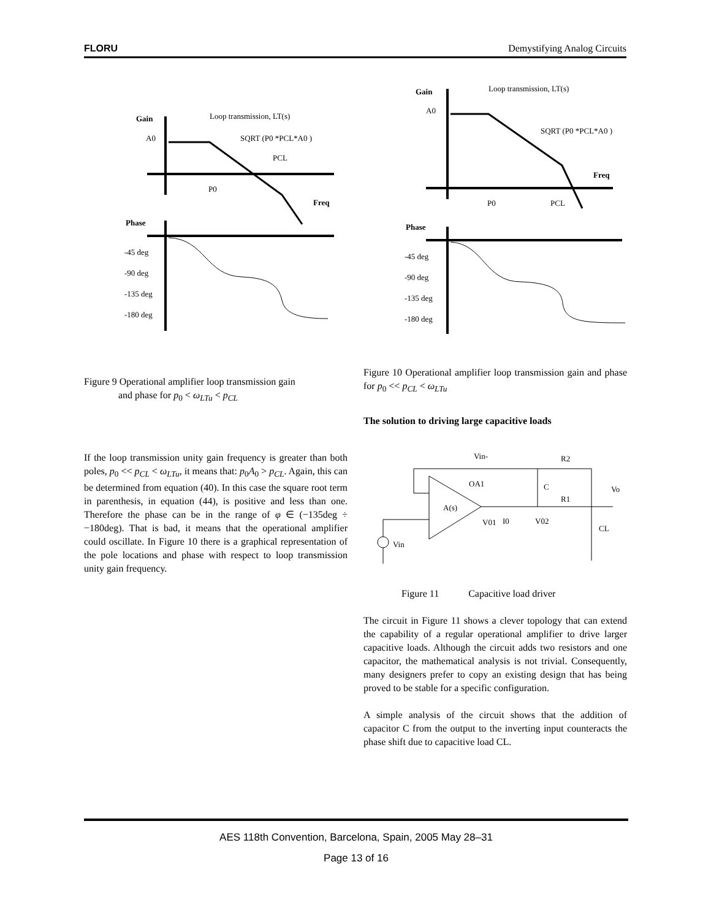FLORU Demystifying Analog Circuits
Gain
Loop transmission, LT(s)
A0
SQRT (P0 *PCL*A0 )
PCL
P0
Freq
Phase
-45 deg
-90 deg
-135 deg
-180 deg
Gain
Loop transmission, LT(s)
A0
SQRT (P0 *PCL*A0 )
Freq
P0
PCL
Phase
-45 deg
-90 deg
-135 deg
-180 deg
Figure 9 Operational amplifier loop transmission gain
and phase for p<sub>0</sub> < ω<sub>LTu</sub> < p<sub>CL</sub>
Figure 10 Operational amplifier loop transmission gain and phase for p<sub>0</sub> << p<sub>CL</sub> < ω<sub>LTu</sub>
The solution to driving large capacitive loads
If the loop transmission unity gain frequency is greater than both poles, p<sub>0</sub> << p<sub>CL</sub> < ω<sub>LTu</sub>, it means that: p<sub>0</sub>A<sub>0</sub> > p<sub>CL</sub>. Again, this can be determined from equation (40). In this case the square root term in parenthesis, in equation (44), is positive and less than one. Therefore the phase can be in the range of φ ∈ (−135deg ÷ −180deg). That is bad, it means that the operational amplifier could oscillate. In Figure 10 there is a graphical representation of the pole locations and phase with respect to loop transmission unity gain frequency.
Vin-
R2
OA1
A(s)
V01
I0
V02
R1
C
Vo
CL
Vin
Figure 11 Capacitive load driver
The circuit in Figure 11 shows a clever topology that can extend the capability of a regular operational amplifier to drive larger capacitive loads. Although the circuit adds two resistors and one capacitor, the mathematical analysis is not trivial. Consequently, many designers prefer to copy an existing design that has being proved to be stable for a specific configuration.
A simple analysis of the circuit shows that the addition of capacitor C from the output to the inverting input counteracts the phase shift due to capacitive load CL.
AES 118th Convention, Barcelona, Spain, 2005 May 28–31
Page 13 of 16